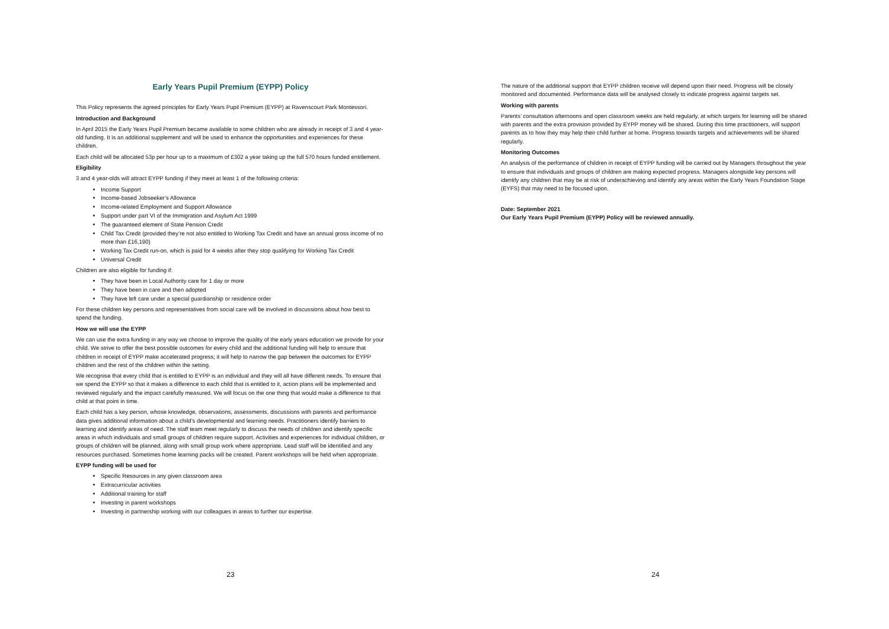Early Years Pupil Premium (EYPP) Policy
This Policy represents the agreed principles for Early Years Pupil Premium (EYPP) at Ravenscourt Park Montessori.
Introduction and Background
In April 2015 the Early Years Pupil Premium became available to some children who are already in receipt of 3 and 4 year-old funding. It is an additional supplement and will be used to enhance the opportunities and experiences for these children.
Each child will be allocated 53p per hour up to a maximum of £302 a year taking up the full 570 hours funded entitlement.
Eligibility
3 and 4 year-olds will attract EYPP funding if they meet at least 1 of the following criteria:
Income Support
Income-based Jobseeker’s Allowance
Income-related Employment and Support Allowance
Support under part VI of the Immigration and Asylum Act 1999
The guaranteed element of State Pension Credit
Child Tax Credit (provided they’re not also entitled to Working Tax Credit and have an annual gross income of no more than £16,190)
Working Tax Credit run-on, which is paid for 4 weeks after they stop qualifying for Working Tax Credit
Universal Credit
Children are also eligible for funding if:
They have been in Local Authority care for 1 day or more
They have been in care and then adopted
They have left care under a special guardianship or residence order
For these children key persons and representatives from social care will be involved in discussions about how best to spend the funding.
How we will use the EYPP
We can use the extra funding in any way we choose to improve the quality of the early years education we provide for your child. We strive to offer the best possible outcomes for every child and the additional funding will help to ensure that children in receipt of EYPP make accelerated progress; it will help to narrow the gap between the outcomes for EYPP children and the rest of the children within the setting.
We recognise that every child that is entitled to EYPP is an individual and they will all have different needs. To ensure that we spend the EYPP so that it makes a difference to each child that is entitled to it, action plans will be implemented and reviewed regularly and the impact carefully measured. We will focus on the one thing that would make a difference to that child at that point in time.
Each child has a key person, whose knowledge, observations, assessments, discussions with parents and performance data gives additional information about a child’s developmental and learning needs. Practitioners identify barriers to learning and identify areas of need. The staff team meet regularly to discuss the needs of children and identify specific areas in which individuals and small groups of children require support. Activities and experiences for individual children, or groups of children will be planned, along with small group work where appropriate. Lead staff will be identified and any resources purchased. Sometimes home learning packs will be created. Parent workshops will be held when appropriate.
EYPP funding will be used for
Specific Resources in any given classroom area
Extracurricular activities
Additional training for staff
Investing in parent workshops
Investing in partnership working with our colleagues in areas to further our expertise.
23
The nature of the additional support that EYPP children receive will depend upon their need. Progress will be closely monitored and documented. Performance data will be analysed closely to indicate progress against targets set.
Working with parents
Parents’ consultation afternoons and open classroom weeks are held regularly, at which targets for learning will be shared with parents and the extra provision provided by EYPP money will be shared. During this time practitioners, will support parents as to how they may help their child further at home. Progress towards targets and achievements will be shared regularly.
Monitoring Outcomes
An analysis of the performance of children in receipt of EYPP funding will be carried out by Managers throughout the year to ensure that individuals and groups of children are making expected progress. Managers alongside key persons will identify any children that may be at risk of underachieving and identify any areas within the Early Years Foundation Stage (EYFS) that may need to be focused upon.
Date: September 2021
Our Early Years Pupil Premium (EYPP) Policy will be reviewed annually.
24